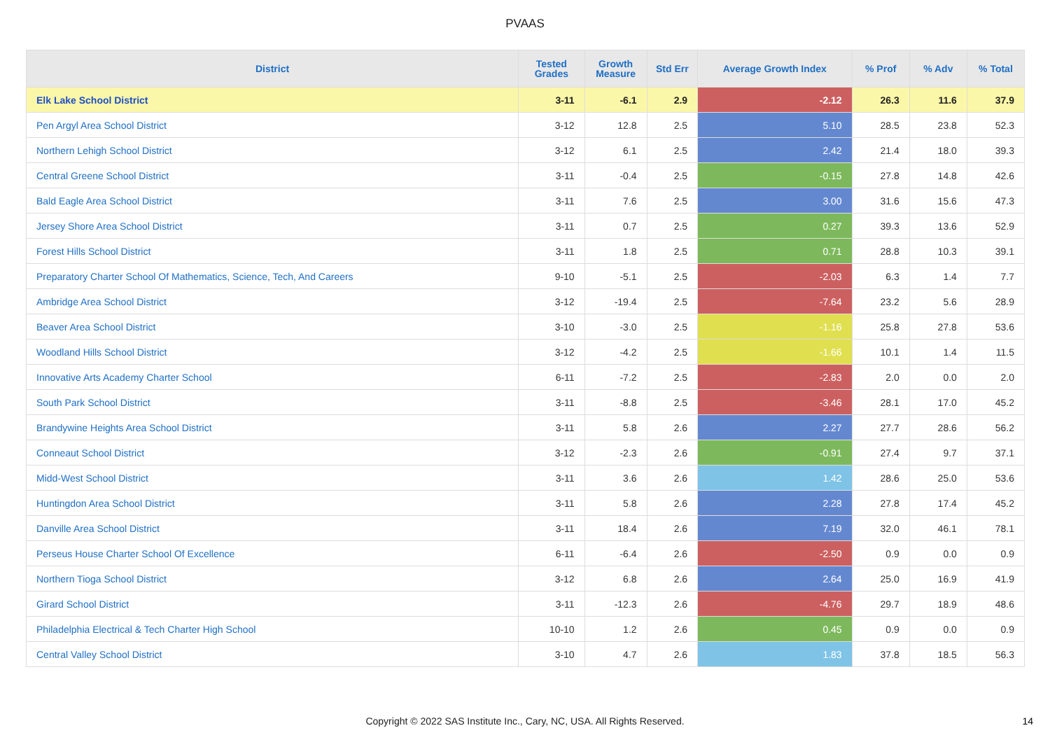PVAAS
| District | Tested Grades | Growth Measure | Std Err | Average Growth Index | % Prof | % Adv | % Total |
| --- | --- | --- | --- | --- | --- | --- | --- |
| Elk Lake School District | 3-11 | -6.1 | 2.9 | -2.12 | 26.3 | 11.6 | 37.9 |
| Pen Argyl Area School District | 3-12 | 12.8 | 2.5 | 5.10 | 28.5 | 23.8 | 52.3 |
| Northern Lehigh School District | 3-12 | 6.1 | 2.5 | 2.42 | 21.4 | 18.0 | 39.3 |
| Central Greene School District | 3-11 | -0.4 | 2.5 | -0.15 | 27.8 | 14.8 | 42.6 |
| Bald Eagle Area School District | 3-11 | 7.6 | 2.5 | 3.00 | 31.6 | 15.6 | 47.3 |
| Jersey Shore Area School District | 3-11 | 0.7 | 2.5 | 0.27 | 39.3 | 13.6 | 52.9 |
| Forest Hills School District | 3-11 | 1.8 | 2.5 | 0.71 | 28.8 | 10.3 | 39.1 |
| Preparatory Charter School Of Mathematics, Science, Tech, And Careers | 9-10 | -5.1 | 2.5 | -2.03 | 6.3 | 1.4 | 7.7 |
| Ambridge Area School District | 3-12 | -19.4 | 2.5 | -7.64 | 23.2 | 5.6 | 28.9 |
| Beaver Area School District | 3-10 | -3.0 | 2.5 | -1.16 | 25.8 | 27.8 | 53.6 |
| Woodland Hills School District | 3-12 | -4.2 | 2.5 | -1.66 | 10.1 | 1.4 | 11.5 |
| Innovative Arts Academy Charter School | 6-11 | -7.2 | 2.5 | -2.83 | 2.0 | 0.0 | 2.0 |
| South Park School District | 3-11 | -8.8 | 2.5 | -3.46 | 28.1 | 17.0 | 45.2 |
| Brandywine Heights Area School District | 3-11 | 5.8 | 2.6 | 2.27 | 27.7 | 28.6 | 56.2 |
| Conneaut School District | 3-12 | -2.3 | 2.6 | -0.91 | 27.4 | 9.7 | 37.1 |
| Midd-West School District | 3-11 | 3.6 | 2.6 | 1.42 | 28.6 | 25.0 | 53.6 |
| Huntingdon Area School District | 3-11 | 5.8 | 2.6 | 2.28 | 27.8 | 17.4 | 45.2 |
| Danville Area School District | 3-11 | 18.4 | 2.6 | 7.19 | 32.0 | 46.1 | 78.1 |
| Perseus House Charter School Of Excellence | 6-11 | -6.4 | 2.6 | -2.50 | 0.9 | 0.0 | 0.9 |
| Northern Tioga School District | 3-12 | 6.8 | 2.6 | 2.64 | 25.0 | 16.9 | 41.9 |
| Girard School District | 3-11 | -12.3 | 2.6 | -4.76 | 29.7 | 18.9 | 48.6 |
| Philadelphia Electrical & Tech Charter High School | 10-10 | 1.2 | 2.6 | 0.45 | 0.9 | 0.0 | 0.9 |
| Central Valley School District | 3-10 | 4.7 | 2.6 | 1.83 | 37.8 | 18.5 | 56.3 |
Copyright © 2022 SAS Institute Inc., Cary, NC, USA. All Rights Reserved.
14